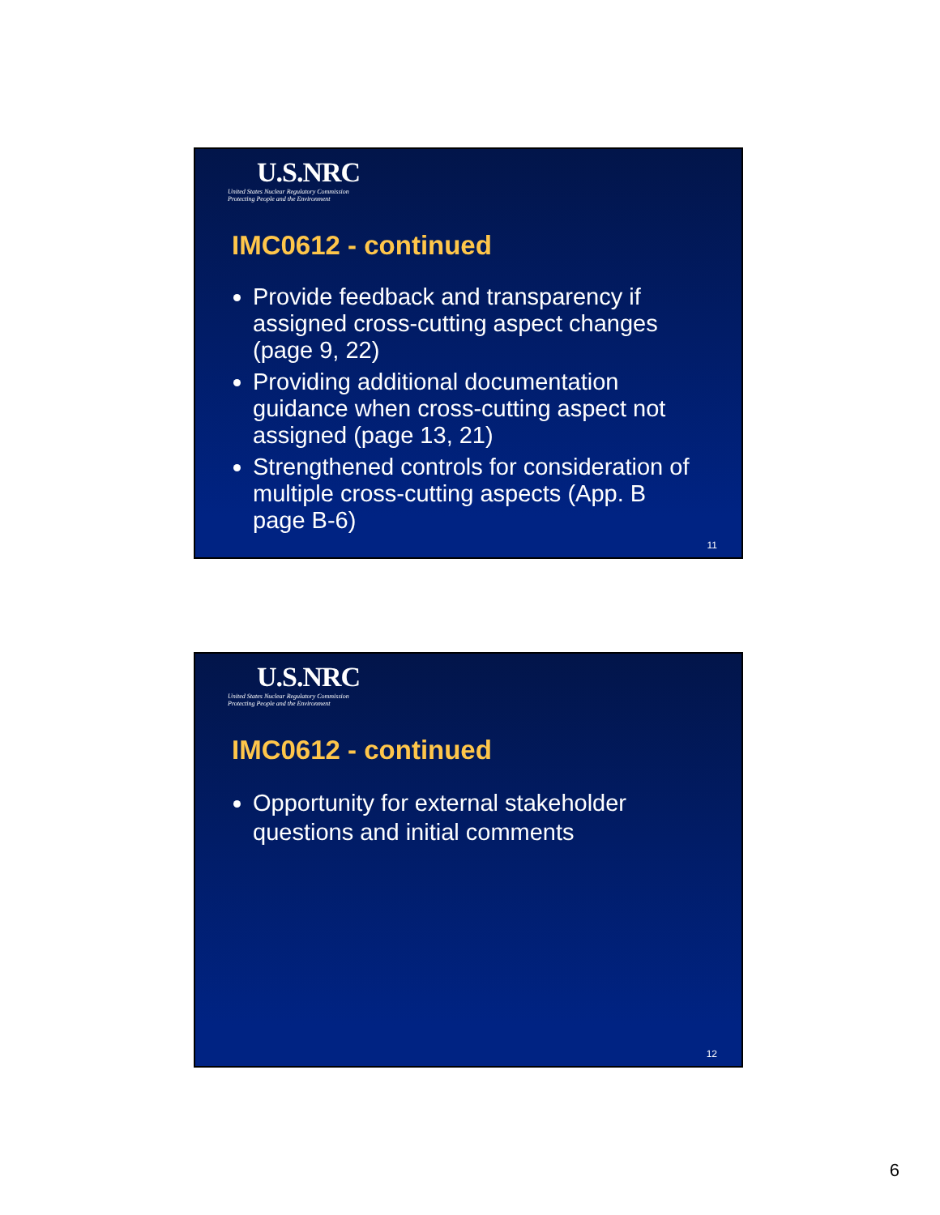U.S.NRC
United States Nuclear Regulatory Commission
Protecting People and the Environment
IMC0612 - continued
Provide feedback and transparency if assigned cross-cutting aspect changes (page 9, 22)
Providing additional documentation guidance when cross-cutting aspect not assigned (page 13, 21)
Strengthened controls for consideration of multiple cross-cutting aspects (App. B page B-6)
11
U.S.NRC
United States Nuclear Regulatory Commission
Protecting People and the Environment
IMC0612 - continued
Opportunity for external stakeholder questions and initial comments
12
6